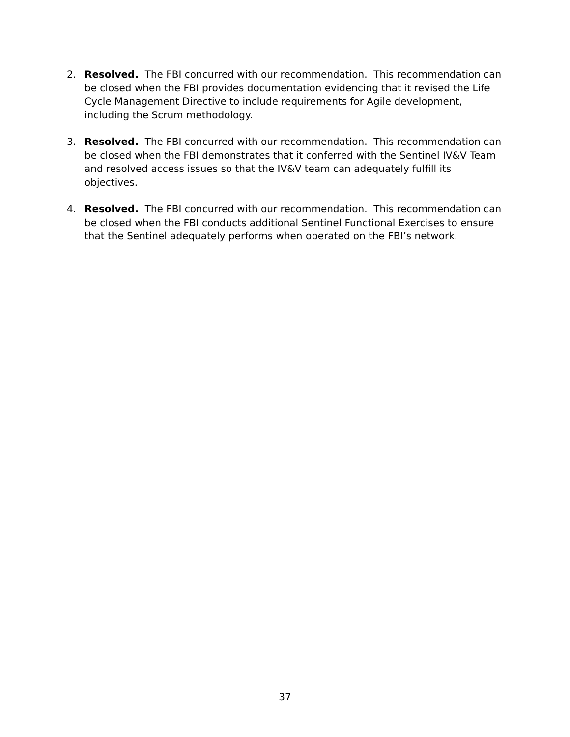2. Resolved. The FBI concurred with our recommendation. This recommendation can be closed when the FBI provides documentation evidencing that it revised the Life Cycle Management Directive to include requirements for Agile development, including the Scrum methodology.
3. Resolved. The FBI concurred with our recommendation. This recommendation can be closed when the FBI demonstrates that it conferred with the Sentinel IV&V Team and resolved access issues so that the IV&V team can adequately fulfill its objectives.
4. Resolved. The FBI concurred with our recommendation. This recommendation can be closed when the FBI conducts additional Sentinel Functional Exercises to ensure that the Sentinel adequately performs when operated on the FBI’s network.
37